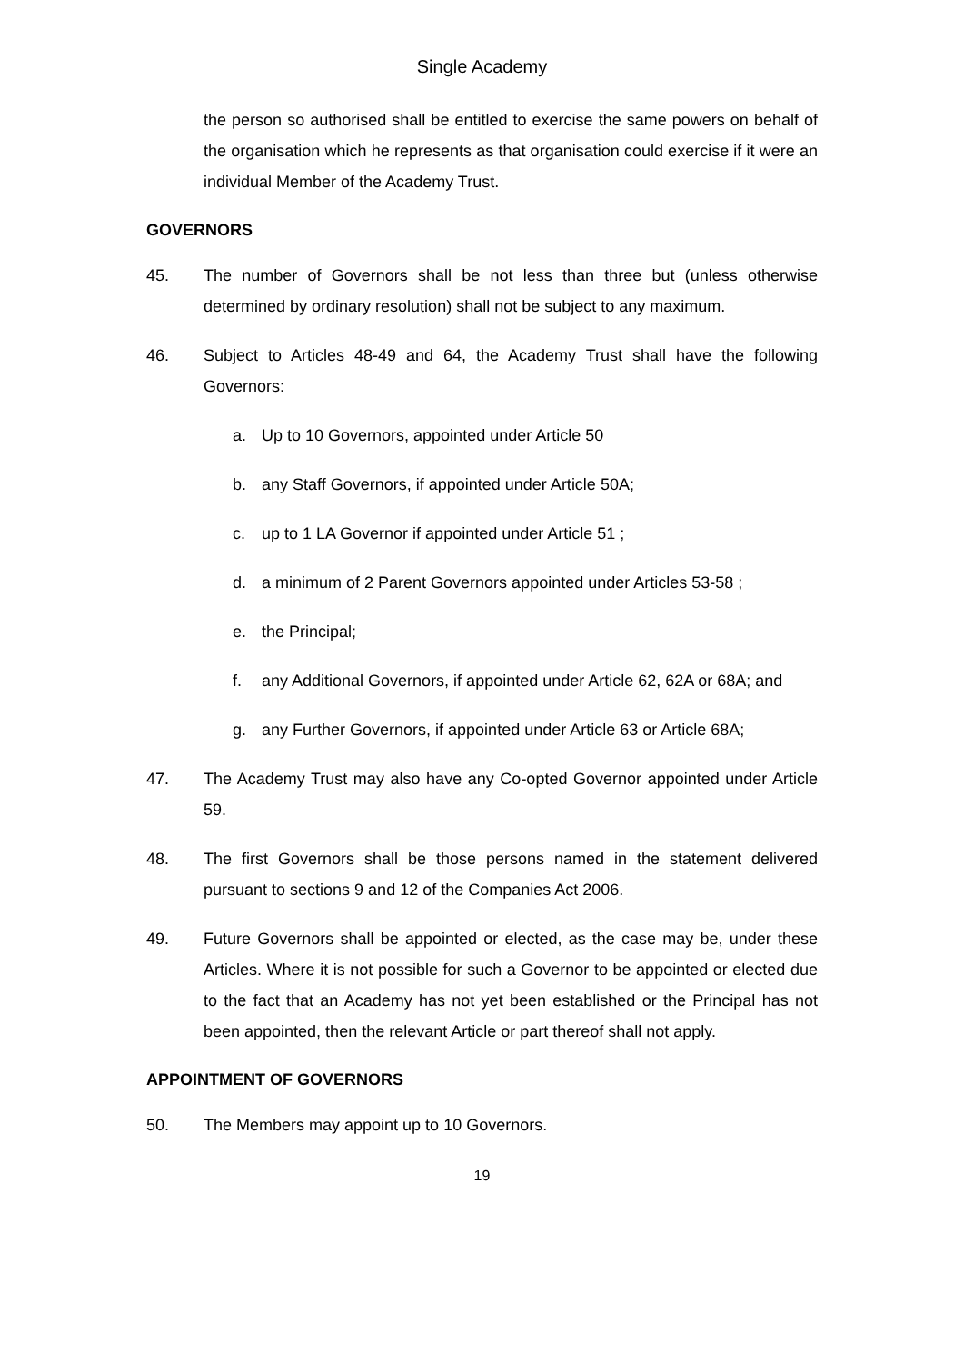Single Academy
the person so authorised shall be entitled to exercise the same powers on behalf of the organisation which he represents as that organisation could exercise if it were an individual Member of the Academy Trust.
GOVERNORS
45. The number of Governors shall be not less than three but (unless otherwise determined by ordinary resolution) shall not be subject to any maximum.
46. Subject to Articles 48-49 and 64, the Academy Trust shall have the following Governors:
a. Up to 10 Governors, appointed under Article 50
b. any Staff Governors, if appointed under Article 50A;
c. up to 1 LA Governor if appointed under Article 51 ;
d. a minimum of 2 Parent Governors appointed under Articles 53-58 ;
e. the Principal;
f. any Additional Governors, if appointed under Article 62, 62A or 68A; and
g. any Further Governors, if appointed under Article 63 or Article 68A;
47. The Academy Trust may also have any Co-opted Governor appointed under Article 59.
48. The first Governors shall be those persons named in the statement delivered pursuant to sections 9 and 12 of the Companies Act 2006.
49. Future Governors shall be appointed or elected, as the case may be, under these Articles. Where it is not possible for such a Governor to be appointed or elected due to the fact that an Academy has not yet been established or the Principal has not been appointed, then the relevant Article or part thereof shall not apply.
APPOINTMENT OF GOVERNORS
50. The Members may appoint up to 10 Governors.
19